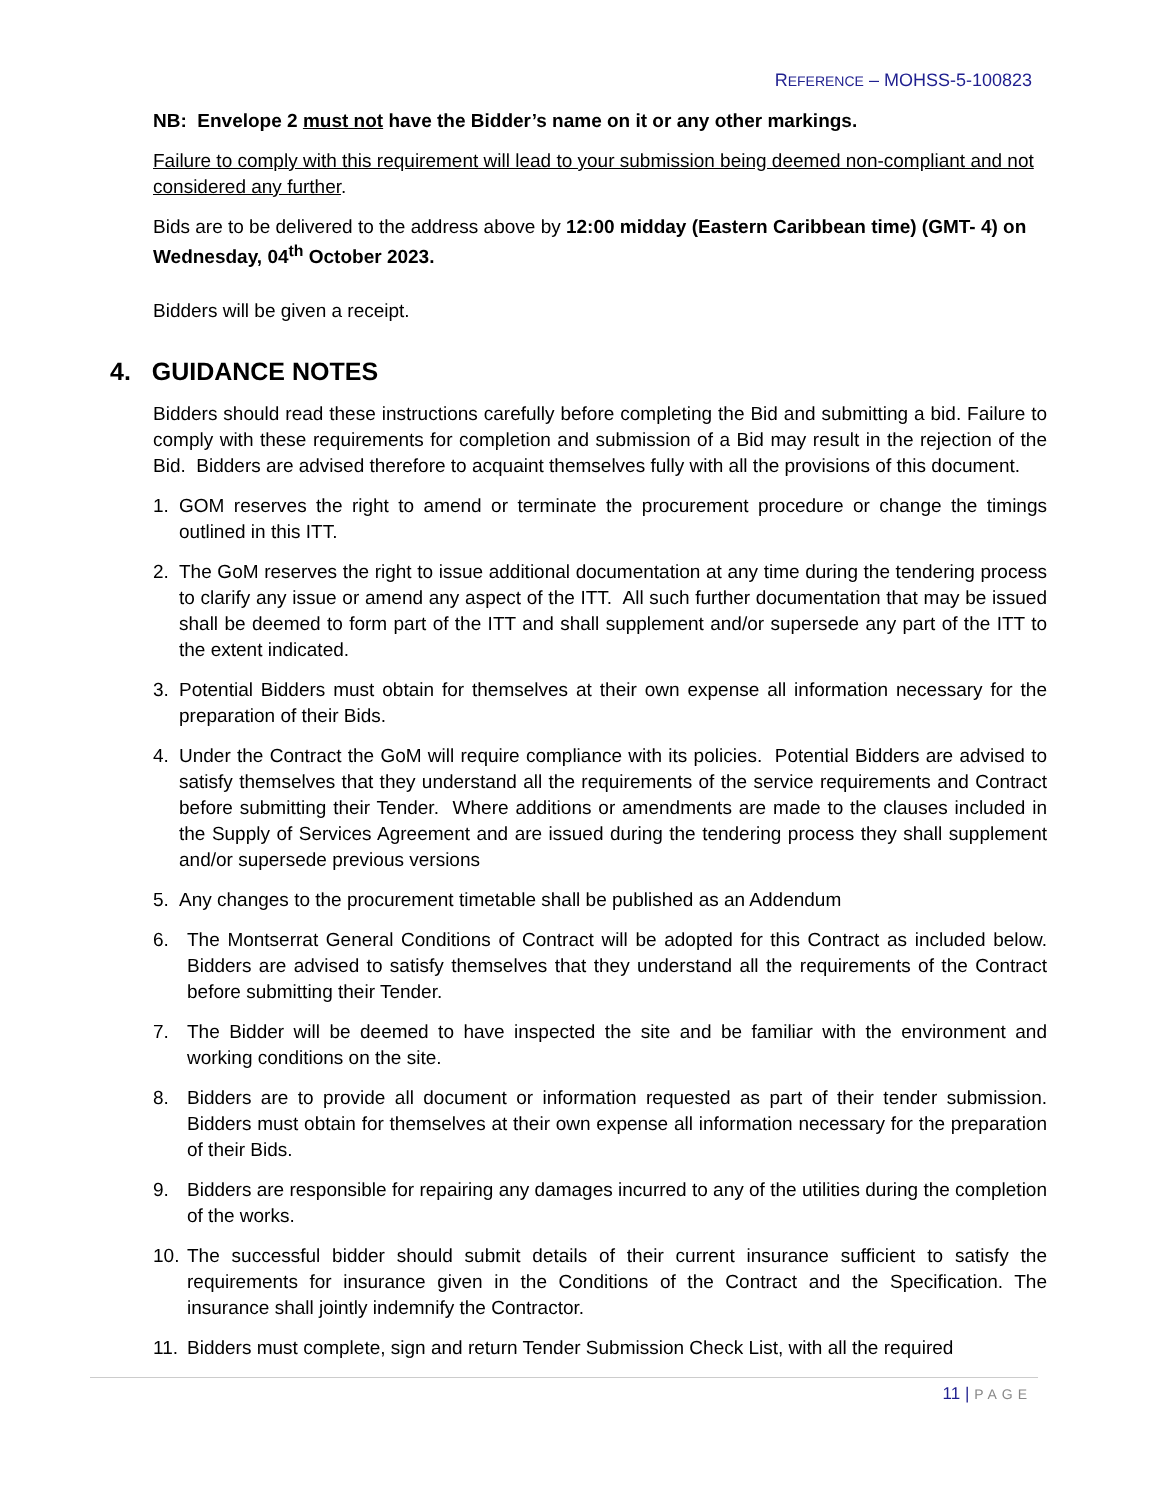REFERENCE – MOHSS-5-100823
NB: Envelope 2 must not have the Bidder’s name on it or any other markings.
Failure to comply with this requirement will lead to your submission being deemed non-compliant and not considered any further.
Bids are to be delivered to the address above by 12:00 midday (Eastern Caribbean time) (GMT- 4) on Wednesday, 04<sup>th</sup> October 2023.
Bidders will be given a receipt.
4. GUIDANCE NOTES
Bidders should read these instructions carefully before completing the Bid and submitting a bid. Failure to comply with these requirements for completion and submission of a Bid may result in the rejection of the Bid. Bidders are advised therefore to acquaint themselves fully with all the provisions of this document.
1. GOM reserves the right to amend or terminate the procurement procedure or change the timings outlined in this ITT.
2. The GoM reserves the right to issue additional documentation at any time during the tendering process to clarify any issue or amend any aspect of the ITT. All such further documentation that may be issued shall be deemed to form part of the ITT and shall supplement and/or supersede any part of the ITT to the extent indicated.
3. Potential Bidders must obtain for themselves at their own expense all information necessary for the preparation of their Bids.
4. Under the Contract the GoM will require compliance with its policies. Potential Bidders are advised to satisfy themselves that they understand all the requirements of the service requirements and Contract before submitting their Tender. Where additions or amendments are made to the clauses included in the Supply of Services Agreement and are issued during the tendering process they shall supplement and/or supersede previous versions
5. Any changes to the procurement timetable shall be published as an Addendum
6. The Montserrat General Conditions of Contract will be adopted for this Contract as included below. Bidders are advised to satisfy themselves that they understand all the requirements of the Contract before submitting their Tender.
7. The Bidder will be deemed to have inspected the site and be familiar with the environment and working conditions on the site.
8. Bidders are to provide all document or information requested as part of their tender submission. Bidders must obtain for themselves at their own expense all information necessary for the preparation of their Bids.
9. Bidders are responsible for repairing any damages incurred to any of the utilities during the completion of the works.
10. The successful bidder should submit details of their current insurance sufficient to satisfy the requirements for insurance given in the Conditions of the Contract and the Specification. The insurance shall jointly indemnify the Contractor.
11. Bidders must complete, sign and return Tender Submission Check List, with all the required
11 | PAGE